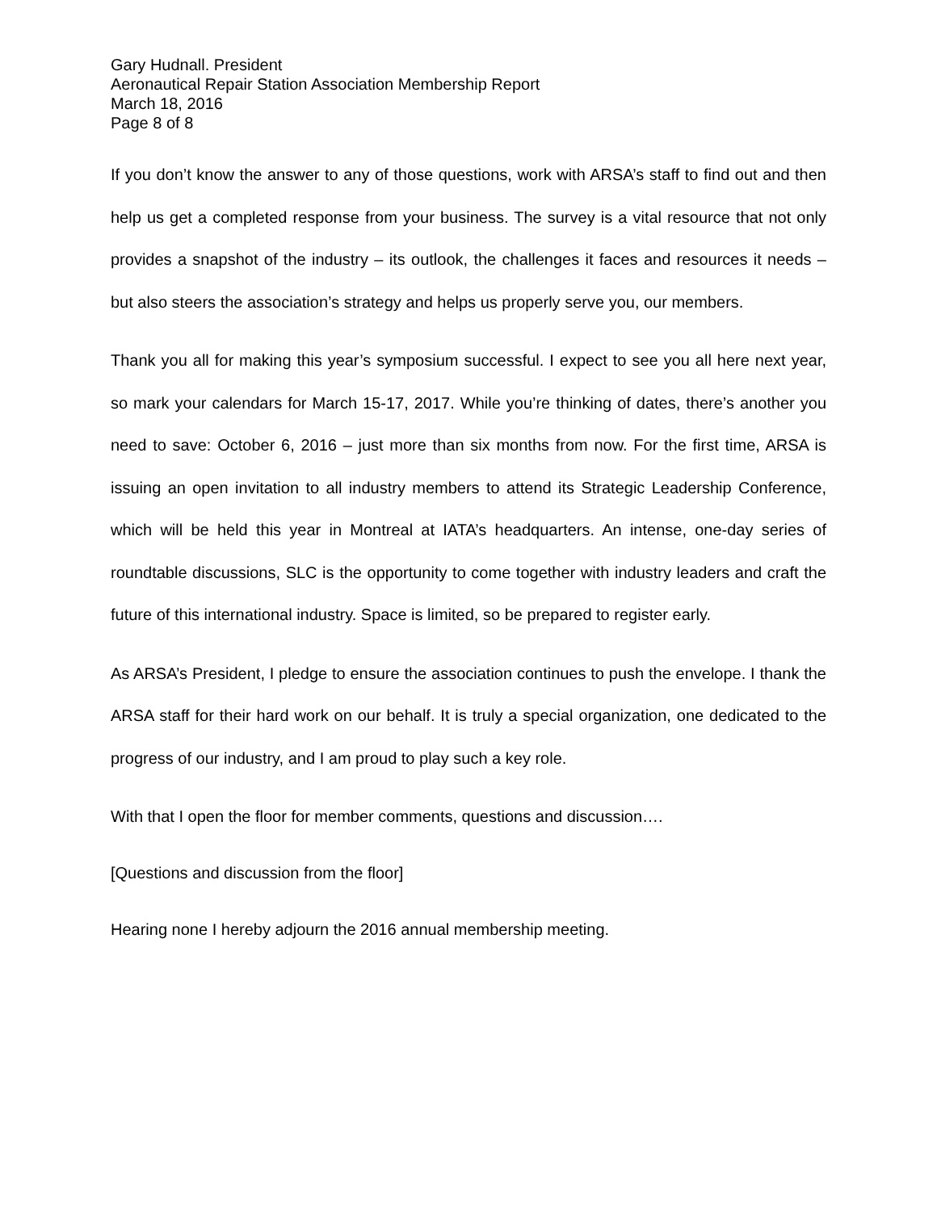Gary Hudnall. President
Aeronautical Repair Station Association Membership Report
March 18, 2016
Page 8 of 8
If you don’t know the answer to any of those questions, work with ARSA’s staff to find out and then help us get a completed response from your business. The survey is a vital resource that not only provides a snapshot of the industry – its outlook, the challenges it faces and resources it needs – but also steers the association’s strategy and helps us properly serve you, our members.
Thank you all for making this year’s symposium successful. I expect to see you all here next year, so mark your calendars for March 15-17, 2017. While you’re thinking of dates, there’s another you need to save: October 6, 2016 – just more than six months from now. For the first time, ARSA is issuing an open invitation to all industry members to attend its Strategic Leadership Conference, which will be held this year in Montreal at IATA’s headquarters. An intense, one-day series of roundtable discussions, SLC is the opportunity to come together with industry leaders and craft the future of this international industry. Space is limited, so be prepared to register early.
As ARSA’s President, I pledge to ensure the association continues to push the envelope. I thank the ARSA staff for their hard work on our behalf. It is truly a special organization, one dedicated to the progress of our industry, and I am proud to play such a key role.
With that I open the floor for member comments, questions and discussion….
[Questions and discussion from the floor]
Hearing none I hereby adjourn the 2016 annual membership meeting.